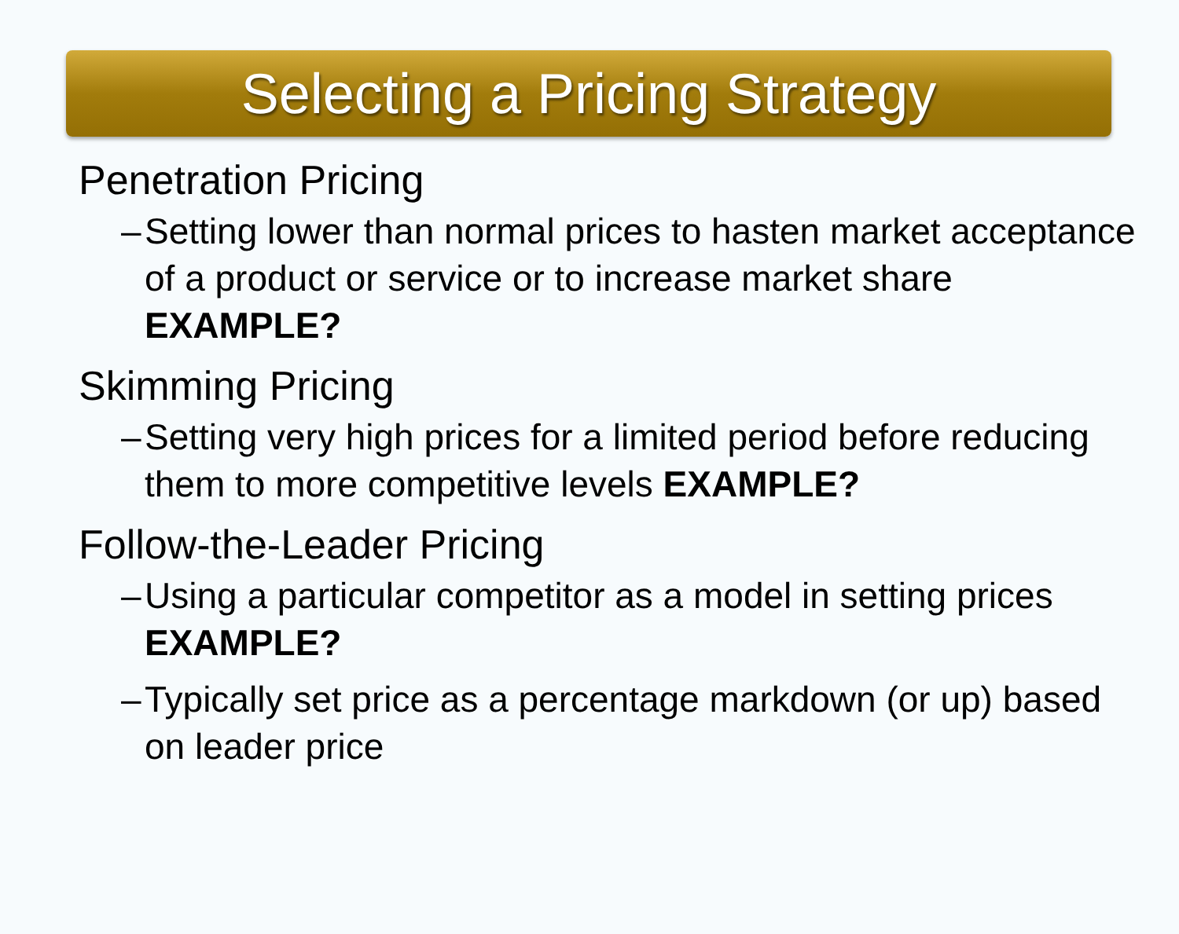Selecting a Pricing Strategy
Penetration Pricing
– Setting lower than normal prices to hasten market acceptance of a product or service or to increase market share EXAMPLE?
Skimming Pricing
– Setting very high prices for a limited period before reducing them to more competitive levels EXAMPLE?
Follow-the-Leader Pricing
– Using a particular competitor as a model in setting prices EXAMPLE?
– Typically set price as a percentage markdown (or up) based on leader price